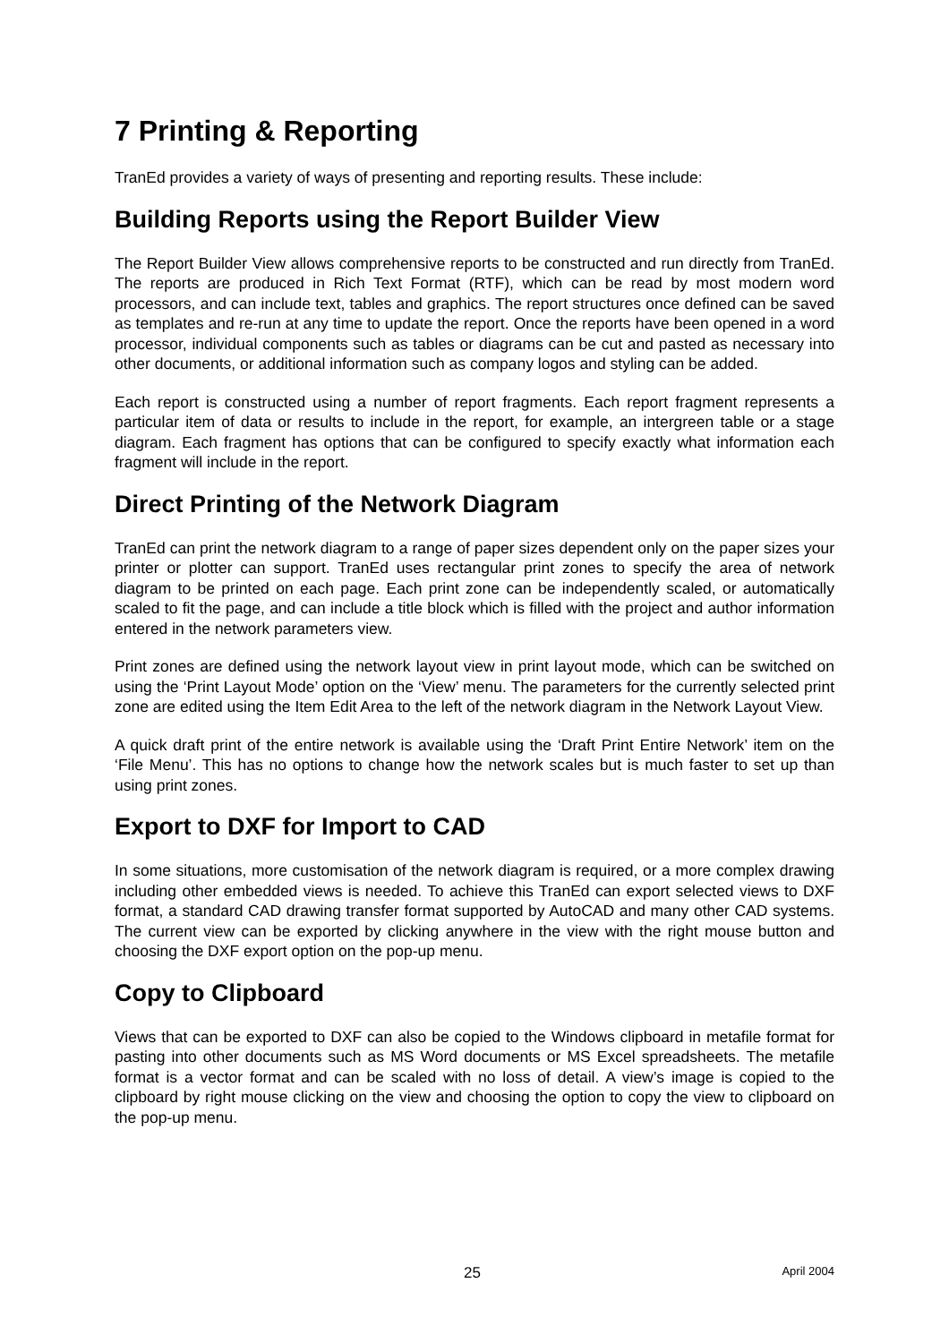7 Printing & Reporting
TranEd provides a variety of ways of presenting and reporting results. These include:
Building Reports using the Report Builder View
The Report Builder View allows comprehensive reports to be constructed and run directly from TranEd. The reports are produced in Rich Text Format (RTF), which can be read by most modern word processors, and can include text, tables and graphics. The report structures once defined can be saved as templates and re-run at any time to update the report. Once the reports have been opened in a word processor, individual components such as tables or diagrams can be cut and pasted as necessary into other documents, or additional information such as company logos and styling can be added.
Each report is constructed using a number of report fragments. Each report fragment represents a particular item of data or results to include in the report, for example, an intergreen table or a stage diagram. Each fragment has options that can be configured to specify exactly what information each fragment will include in the report.
Direct Printing of the Network Diagram
TranEd can print the network diagram to a range of paper sizes dependent only on the paper sizes your printer or plotter can support. TranEd uses rectangular print zones to specify the area of network diagram to be printed on each page. Each print zone can be independently scaled, or automatically scaled to fit the page, and can include a title block which is filled with the project and author information entered in the network parameters view.
Print zones are defined using the network layout view in print layout mode, which can be switched on using the ‘Print Layout Mode’ option on the ‘View’ menu. The parameters for the currently selected print zone are edited using the Item Edit Area to the left of the network diagram in the Network Layout View.
A quick draft print of the entire network is available using the ‘Draft Print Entire Network’ item on the ‘File Menu’. This has no options to change how the network scales but is much faster to set up than using print zones.
Export to DXF for Import to CAD
In some situations, more customisation of the network diagram is required, or a more complex drawing including other embedded views is needed. To achieve this TranEd can export selected views to DXF format, a standard CAD drawing transfer format supported by AutoCAD and many other CAD systems. The current view can be exported by clicking anywhere in the view with the right mouse button and choosing the DXF export option on the pop-up menu.
Copy to Clipboard
Views that can be exported to DXF can also be copied to the Windows clipboard in metafile format for pasting into other documents such as MS Word documents or MS Excel spreadsheets. The metafile format is a vector format and can be scaled with no loss of detail. A view’s image is copied to the clipboard by right mouse clicking on the view and choosing the option to copy the view to clipboard on the pop-up menu.
25 April 2004